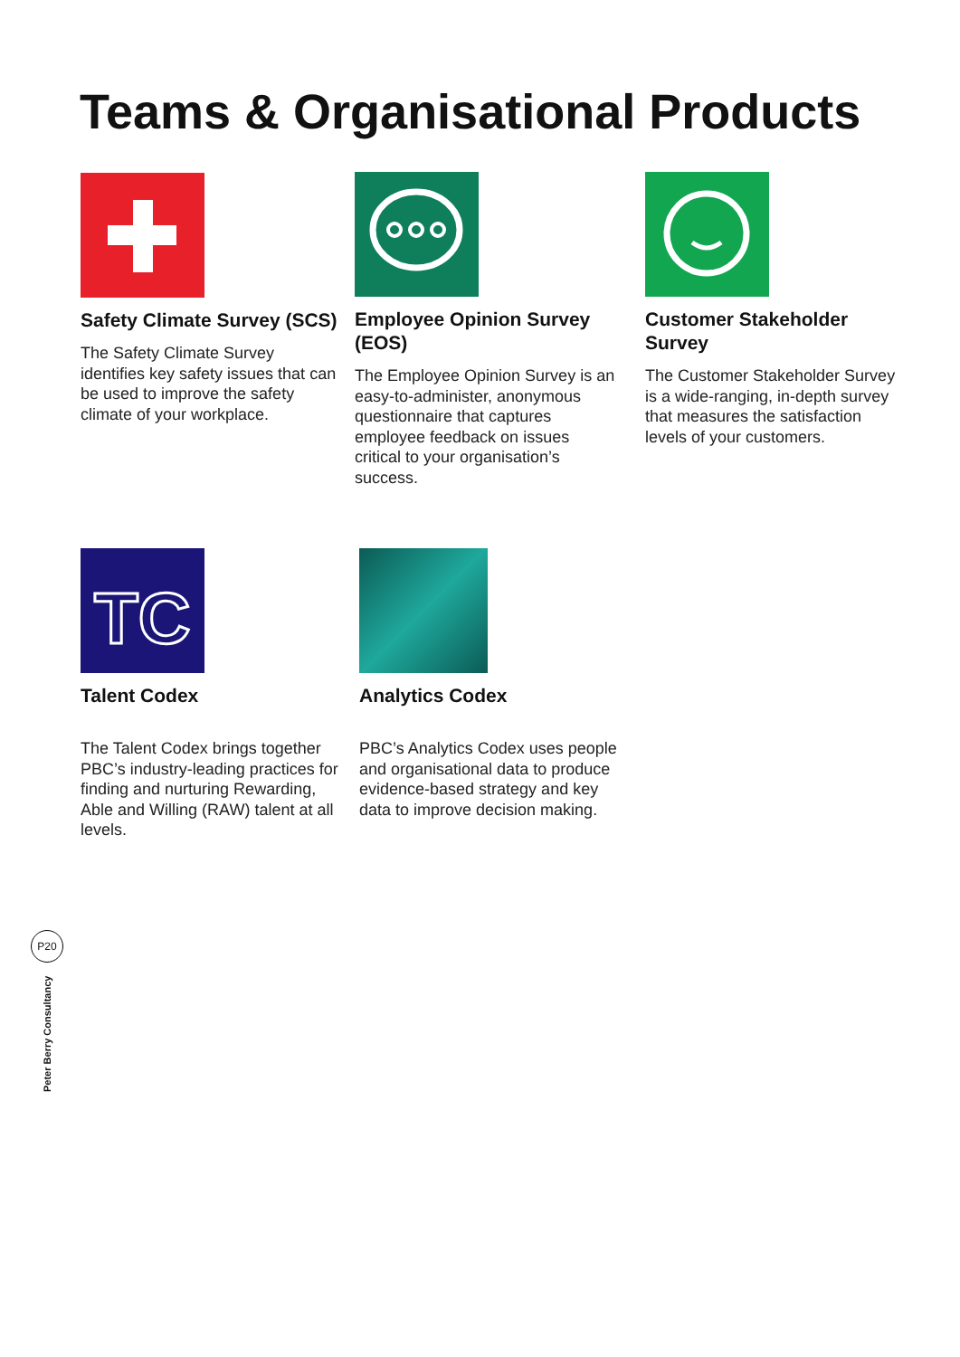Teams & Organisational Products
Safety Climate Survey (SCS)
The Safety Climate Survey identifies key safety issues that can be used to improve the safety climate of your workplace.
Employee Opinion Survey (EOS)
The Employee Opinion Survey is an easy-to-administer, anonymous questionnaire that captures employee feedback on issues critical to your organisation’s success.
Customer Stakeholder Survey
The Customer Stakeholder Survey is a wide-ranging, in-depth survey that measures the satisfaction levels of your customers.
TC
Talent Codex
The Talent Codex brings together PBC’s industry-leading practices for finding and nurturing Rewarding, Able and Willing (RAW) talent at all levels.
Analytics Codex
PBC’s Analytics Codex uses people and organisational data to produce evidence-based strategy and key data to improve decision making.
P20
Peter Berry Consultancy